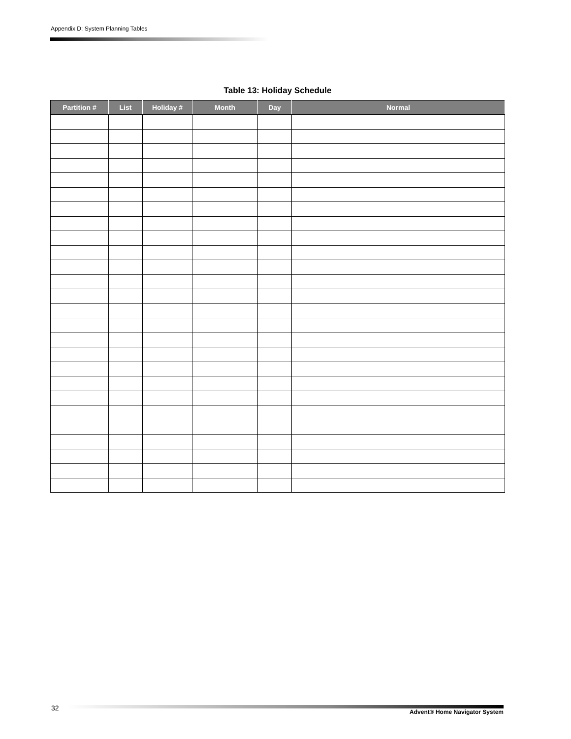Appendix D: System Planning Tables
Table 13: Holiday Schedule
| Partition # | List | Holiday # | Month | Day | Normal |
| --- | --- | --- | --- | --- | --- |
32 Advent® Home Navigator System